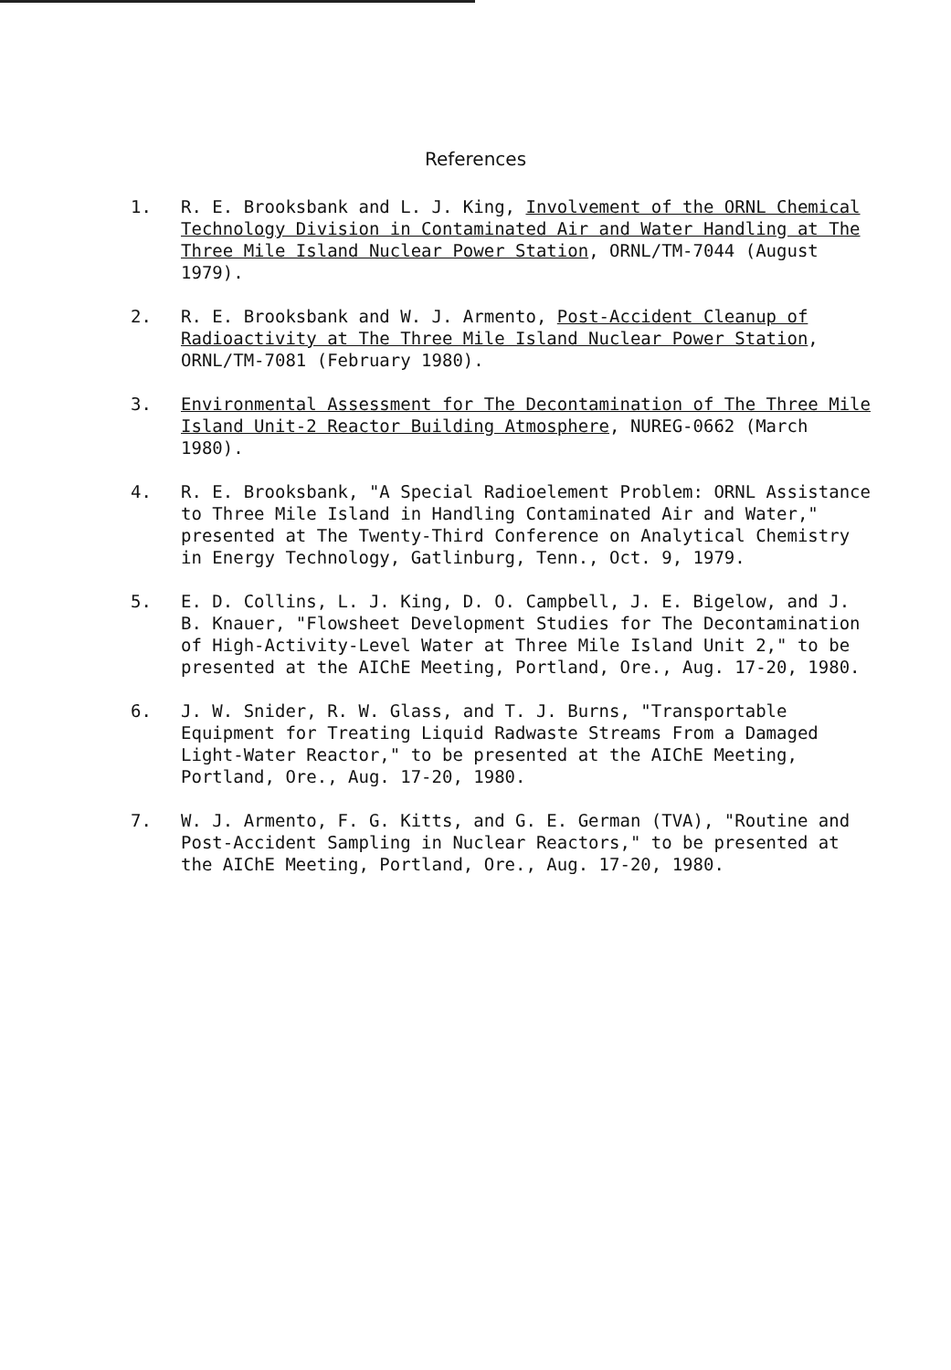References
1. R. E. Brooksbank and L. J. King, Involvement of the ORNL Chemical Technology Division in Contaminated Air and Water Handling at The Three Mile Island Nuclear Power Station, ORNL/TM-7044 (August 1979).
2. R. E. Brooksbank and W. J. Armento, Post-Accident Cleanup of Radioactivity at The Three Mile Island Nuclear Power Station, ORNL/TM-7081 (February 1980).
3. Environmental Assessment for The Decontamination of The Three Mile Island Unit-2 Reactor Building Atmosphere, NUREG-0662 (March 1980).
4. R. E. Brooksbank, "A Special Radioelement Problem: ORNL Assistance to Three Mile Island in Handling Contaminated Air and Water," presented at The Twenty-Third Conference on Analytical Chemistry in Energy Technology, Gatlinburg, Tenn., Oct. 9, 1979.
5. E. D. Collins, L. J. King, D. O. Campbell, J. E. Bigelow, and J. B. Knauer, "Flowsheet Development Studies for The Decontamination of High-Activity-Level Water at Three Mile Island Unit 2," to be presented at the AIChE Meeting, Portland, Ore., Aug. 17-20, 1980.
6. J. W. Snider, R. W. Glass, and T. J. Burns, "Transportable Equipment for Treating Liquid Radwaste Streams From a Damaged Light-Water Reactor," to be presented at the AIChE Meeting, Portland, Ore., Aug. 17-20, 1980.
7. W. J. Armento, F. G. Kitts, and G. E. German (TVA), "Routine and Post-Accident Sampling in Nuclear Reactors," to be presented at the AIChE Meeting, Portland, Ore., Aug. 17-20, 1980.